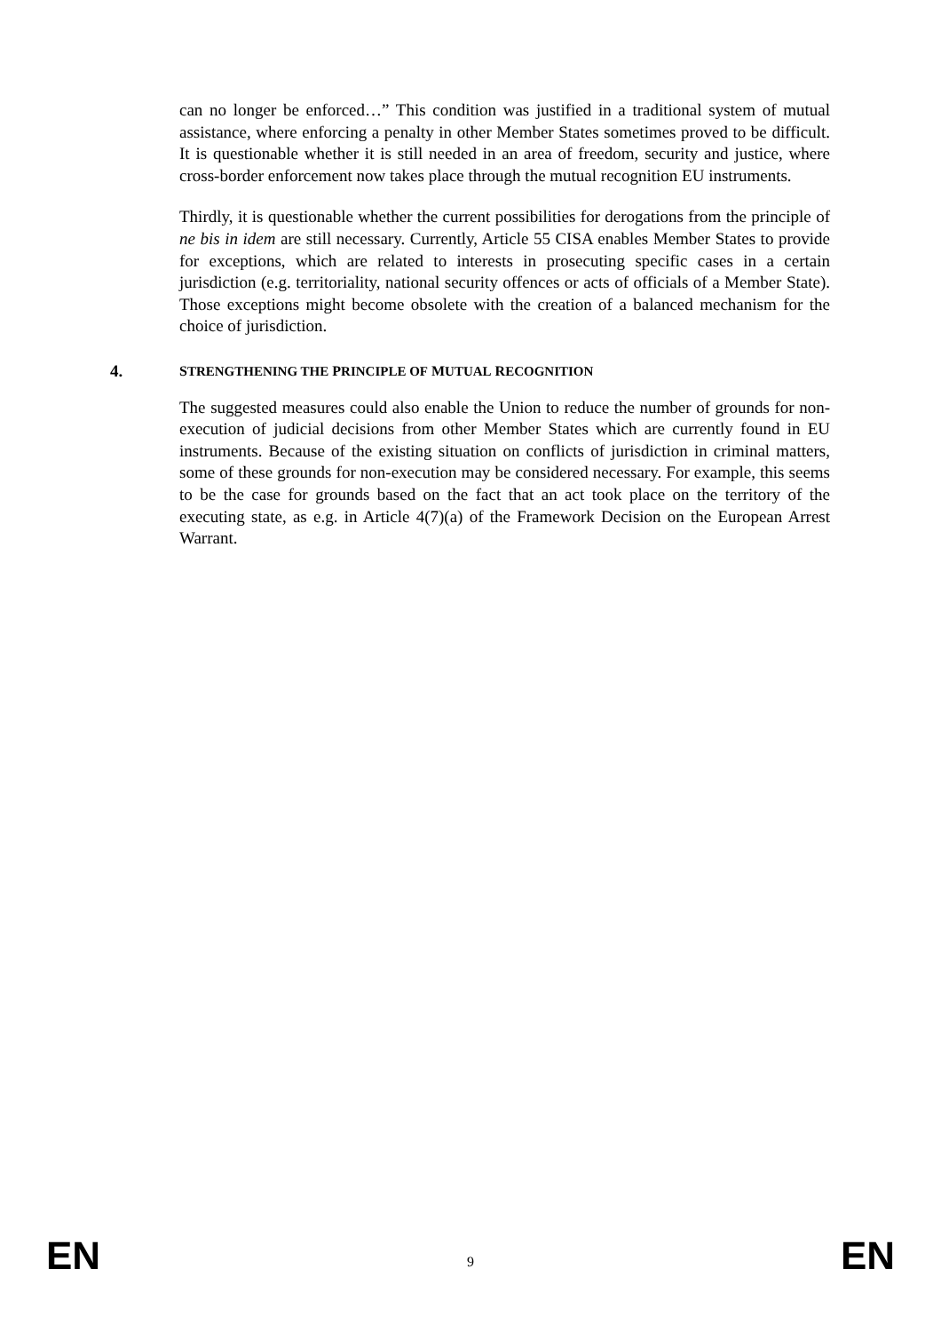can no longer be enforced…” This condition was justified in a traditional system of mutual assistance, where enforcing a penalty in other Member States sometimes proved to be difficult. It is questionable whether it is still needed in an area of freedom, security and justice, where cross-border enforcement now takes place through the mutual recognition EU instruments.
Thirdly, it is questionable whether the current possibilities for derogations from the principle of ne bis in idem are still necessary. Currently, Article 55 CISA enables Member States to provide for exceptions, which are related to interests in prosecuting specific cases in a certain jurisdiction (e.g. territoriality, national security offences or acts of officials of a Member State). Those exceptions might become obsolete with the creation of a balanced mechanism for the choice of jurisdiction.
4. STRENGTHENING THE PRINCIPLE OF MUTUAL RECOGNITION
The suggested measures could also enable the Union to reduce the number of grounds for non-execution of judicial decisions from other Member States which are currently found in EU instruments. Because of the existing situation on conflicts of jurisdiction in criminal matters, some of these grounds for non-execution may be considered necessary. For example, this seems to be the case for grounds based on the fact that an act took place on the territory of the executing state, as e.g. in Article 4(7)(a) of the Framework Decision on the European Arrest Warrant.
EN 9 EN